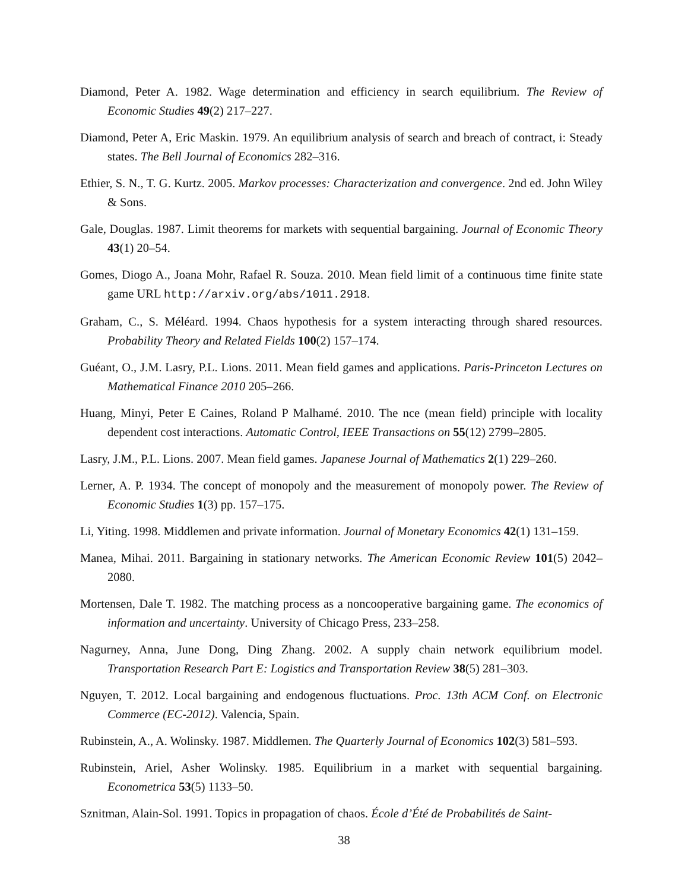Diamond, Peter A. 1982. Wage determination and efficiency in search equilibrium. The Review of Economic Studies 49(2) 217–227.
Diamond, Peter A, Eric Maskin. 1979. An equilibrium analysis of search and breach of contract, i: Steady states. The Bell Journal of Economics 282–316.
Ethier, S. N., T. G. Kurtz. 2005. Markov processes: Characterization and convergence. 2nd ed. John Wiley & Sons.
Gale, Douglas. 1987. Limit theorems for markets with sequential bargaining. Journal of Economic Theory 43(1) 20–54.
Gomes, Diogo A., Joana Mohr, Rafael R. Souza. 2010. Mean field limit of a continuous time finite state game URL http://arxiv.org/abs/1011.2918.
Graham, C., S. Méléard. 1994. Chaos hypothesis for a system interacting through shared resources. Probability Theory and Related Fields 100(2) 157–174.
Guéant, O., J.M. Lasry, P.L. Lions. 2011. Mean field games and applications. Paris-Princeton Lectures on Mathematical Finance 2010 205–266.
Huang, Minyi, Peter E Caines, Roland P Malhamé. 2010. The nce (mean field) principle with locality dependent cost interactions. Automatic Control, IEEE Transactions on 55(12) 2799–2805.
Lasry, J.M., P.L. Lions. 2007. Mean field games. Japanese Journal of Mathematics 2(1) 229–260.
Lerner, A. P. 1934. The concept of monopoly and the measurement of monopoly power. The Review of Economic Studies 1(3) pp. 157–175.
Li, Yiting. 1998. Middlemen and private information. Journal of Monetary Economics 42(1) 131–159.
Manea, Mihai. 2011. Bargaining in stationary networks. The American Economic Review 101(5) 2042–2080.
Mortensen, Dale T. 1982. The matching process as a noncooperative bargaining game. The economics of information and uncertainty. University of Chicago Press, 233–258.
Nagurney, Anna, June Dong, Ding Zhang. 2002. A supply chain network equilibrium model. Transportation Research Part E: Logistics and Transportation Review 38(5) 281–303.
Nguyen, T. 2012. Local bargaining and endogenous fluctuations. Proc. 13th ACM Conf. on Electronic Commerce (EC-2012). Valencia, Spain.
Rubinstein, A., A. Wolinsky. 1987. Middlemen. The Quarterly Journal of Economics 102(3) 581–593.
Rubinstein, Ariel, Asher Wolinsky. 1985. Equilibrium in a market with sequential bargaining. Econometrica 53(5) 1133–50.
Sznitman, Alain-Sol. 1991. Topics in propagation of chaos. École d’Été de Probabilités de Saint-
38